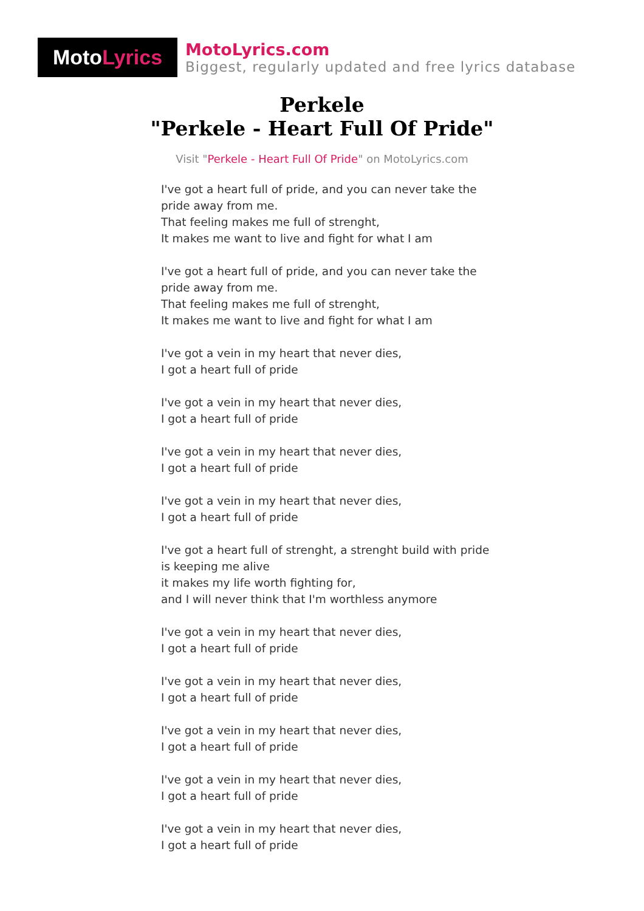Moto Lyrics
MotoLyrics.com
Biggest, regularly updated and free lyrics database
Perkele
"Perkele - Heart Full Of Pride"
Visit "Perkele - Heart Full Of Pride" on MotoLyrics.com
I've got a heart full of pride, and you can never take the pride away from me.
That feeling makes me full of strenght,
It makes me want to live and fight for what I am
I've got a heart full of pride, and you can never take the pride away from me.
That feeling makes me full of strenght,
It makes me want to live and fight for what I am
I've got a vein in my heart that never dies,
I got a heart full of pride
I've got a vein in my heart that never dies,
I got a heart full of pride
I've got a vein in my heart that never dies,
I got a heart full of pride
I've got a vein in my heart that never dies,
I got a heart full of pride
I've got a heart full of strenght, a strenght build with pride is keeping me alive
it makes my life worth fighting for,
and I will never think that I'm worthless anymore
I've got a vein in my heart that never dies,
I got a heart full of pride
I've got a vein in my heart that never dies,
I got a heart full of pride
I've got a vein in my heart that never dies,
I got a heart full of pride
I've got a vein in my heart that never dies,
I got a heart full of pride
I've got a vein in my heart that never dies,
I got a heart full of pride